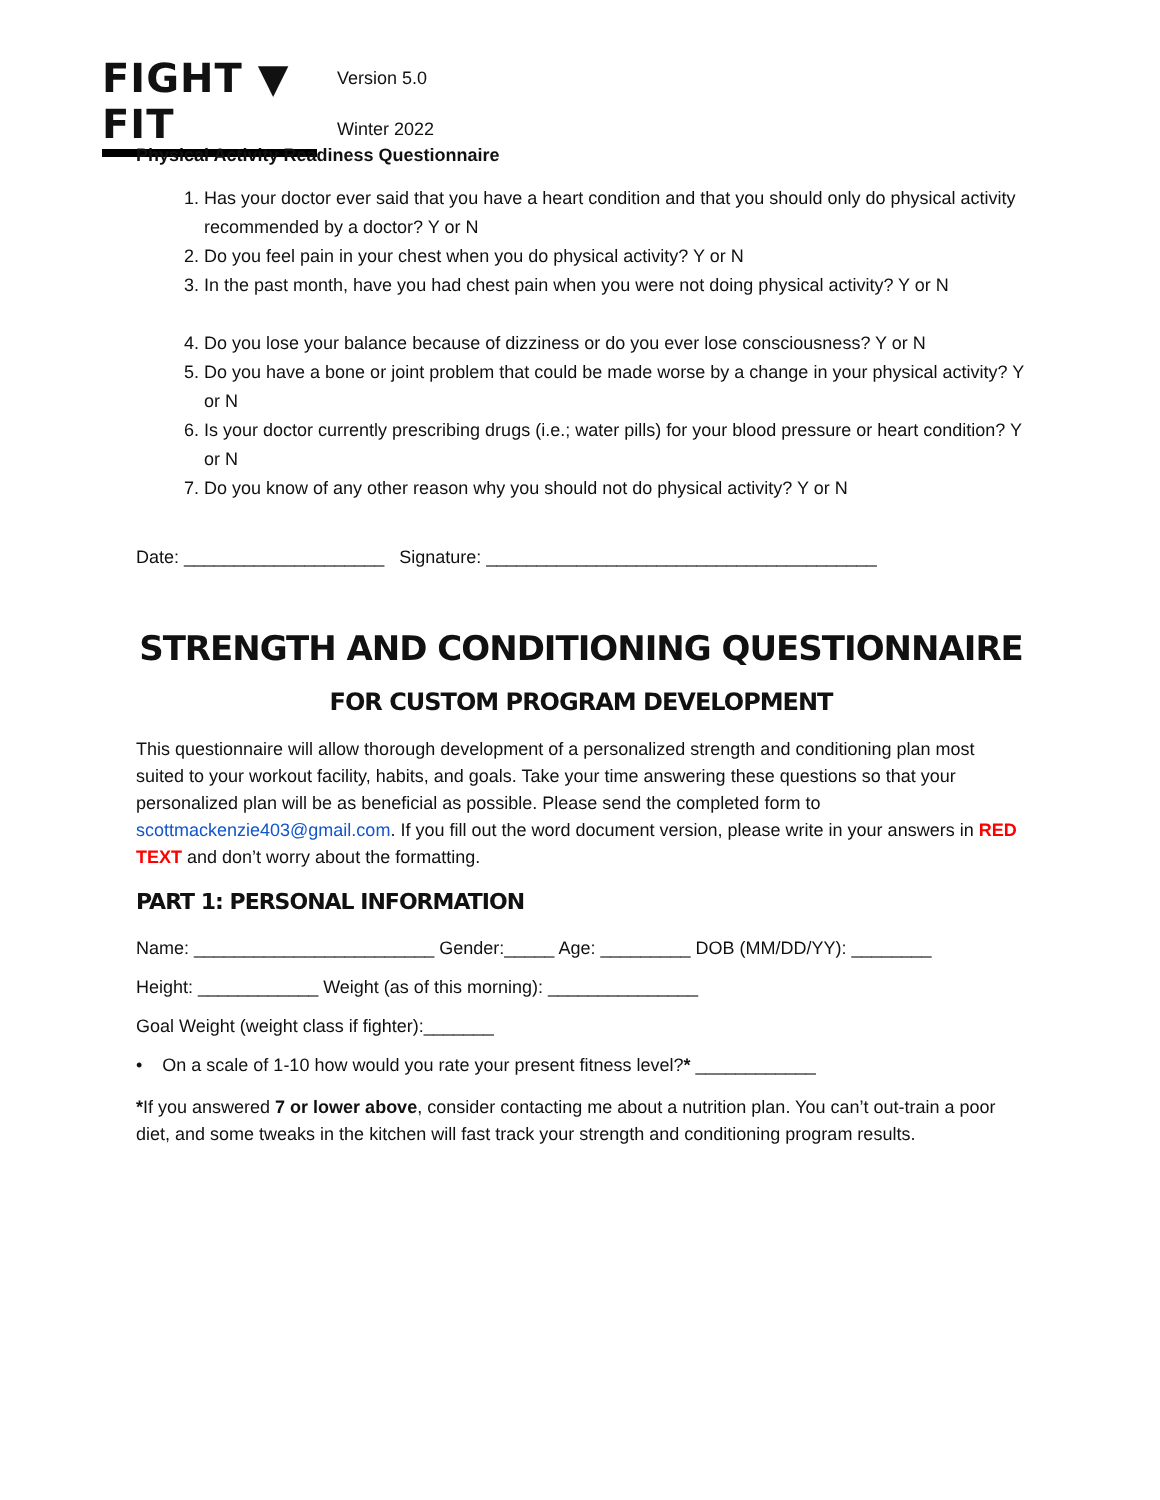FIGHT ▼ FIT
Version 5.0
Winter 2022
Physical Activity Readiness Questionnaire
1. Has your doctor ever said that you have a heart condition and that you should only do physical activity recommended by a doctor? Y or N
2. Do you feel pain in your chest when you do physical activity? Y or N
3. In the past month, have you had chest pain when you were not doing physical activity? Y or N
4. Do you lose your balance because of dizziness or do you ever lose consciousness? Y or N
5. Do you have a bone or joint problem that could be made worse by a change in your physical activity? Y or N
6. Is your doctor currently prescribing drugs (i.e.; water pills) for your blood pressure or heart condition? Y or N
7. Do you know of any other reason why you should not do physical activity? Y or N
Date: ____________________ Signature: _______________________________________
STRENGTH AND CONDITIONING QUESTIONNAIRE
FOR CUSTOM PROGRAM DEVELOPMENT
This questionnaire will allow thorough development of a personalized strength and conditioning plan most suited to your workout facility, habits, and goals. Take your time answering these questions so that your personalized plan will be as beneficial as possible. Please send the completed form to scottmackenzie403@gmail.com. If you fill out the word document version, please write in your answers in RED TEXT and don’t worry about the formatting.
PART 1: PERSONAL INFORMATION
Name: ________________________ Gender:_____ Age: _________ DOB (MM/DD/YY): ________
Height: ____________ Weight (as of this morning): _______________
Goal Weight (weight class if fighter):_______
• On a scale of 1-10 how would you rate your present fitness level?* ____________
*If you answered 7 or lower above, consider contacting me about a nutrition plan. You can’t out-train a poor diet, and some tweaks in the kitchen will fast track your strength and conditioning program results.